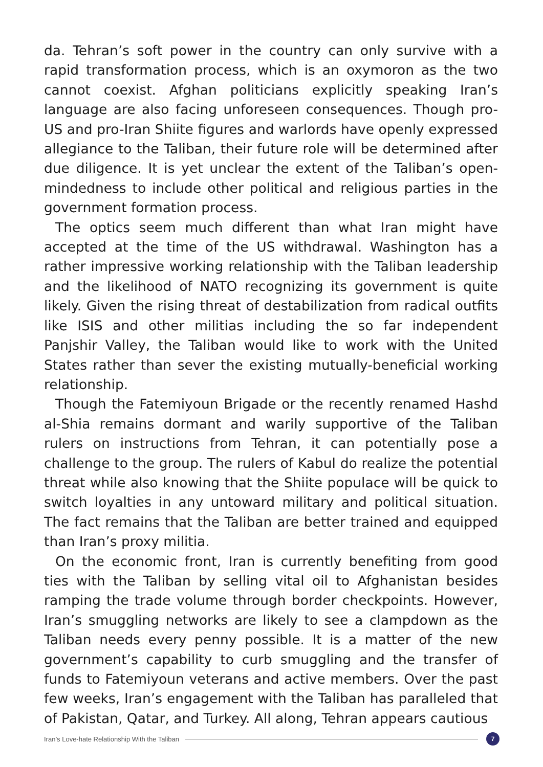da. Tehran’s soft power in the country can only survive with a rapid transformation process, which is an oxymoron as the two cannot coexist. Afghan politicians explicitly speaking Iran’s language are also facing unforeseen consequences. Though pro-US and pro-Iran Shiite figures and warlords have openly expressed allegiance to the Taliban, their future role will be determined after due diligence. It is yet unclear the extent of the Taliban’s open-mindedness to include other political and religious parties in the government formation process.
The optics seem much different than what Iran might have accepted at the time of the US withdrawal. Washington has a rather impressive working relationship with the Taliban leadership and the likelihood of NATO recognizing its government is quite likely. Given the rising threat of destabilization from radical outfits like ISIS and other militias including the so far independent Panjshir Valley, the Taliban would like to work with the United States rather than sever the existing mutually-beneficial working relationship.
Though the Fatemiyoun Brigade or the recently renamed Hashd al-Shia remains dormant and warily supportive of the Taliban rulers on instructions from Tehran, it can potentially pose a challenge to the group. The rulers of Kabul do realize the potential threat while also knowing that the Shiite populace will be quick to switch loyalties in any untoward military and political situation. The fact remains that the Taliban are better trained and equipped than Iran’s proxy militia.
On the economic front, Iran is currently benefiting from good ties with the Taliban by selling vital oil to Afghanistan besides ramping the trade volume through border checkpoints. However, Iran’s smuggling networks are likely to see a clampdown as the Taliban needs every penny possible. It is a matter of the new government’s capability to curb smuggling and the transfer of funds to Fatemiyoun veterans and active members. Over the past few weeks, Iran’s engagement with the Taliban has paralleled that of Pakistan, Qatar, and Turkey. All along, Tehran appears cautious
Iran’s Love-hate Relationship With the Taliban
7